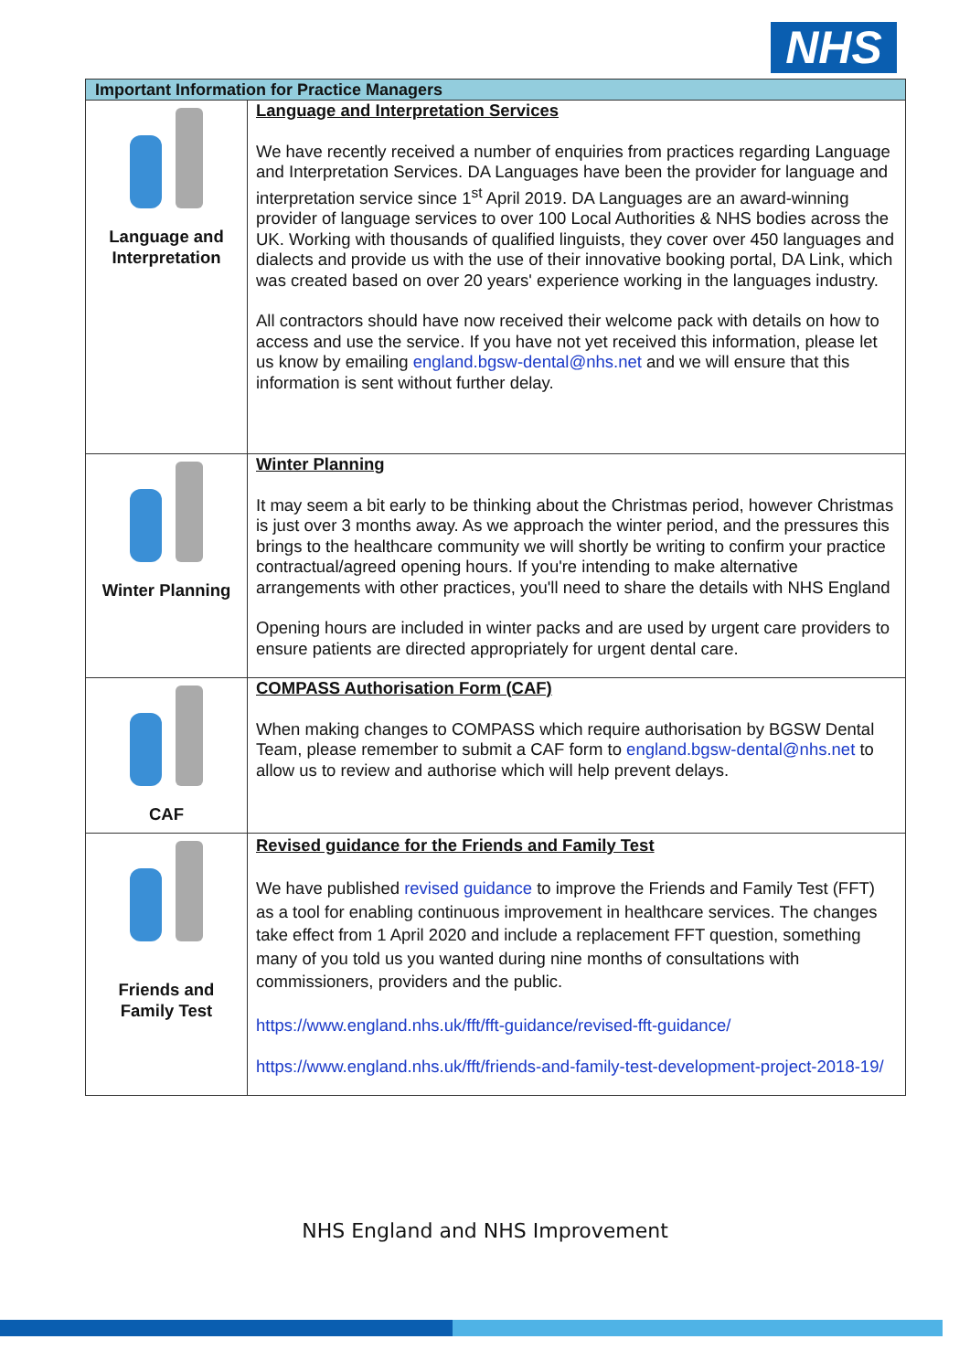NHS
| Important Information for Practice Managers | |
| --- | --- |
| Language and Interpretation | Language and Interpretation Services We have recently received a number of enquiries from practices regarding Language and Interpretation Services. DA Languages have been the provider for language and interpretation service since 1<sup>st</sup> April 2019. DA Languages are an award-winning provider of language services to over 100 Local Authorities & NHS bodies across the UK. Working with thousands of qualified linguists, they cover over 450 languages and dialects and provide us with the use of their innovative booking portal, DA Link, which was created based on over 20 years' experience working in the languages industry. All contractors should have now received their welcome pack with details on how to access and use the service. If you have not yet received this information, please let us know by emailing england.bgsw-dental@nhs.net and we will ensure that this information is sent without further delay. |
| Winter Planning | Winter Planning It may seem a bit early to be thinking about the Christmas period, however Christmas is just over 3 months away. As we approach the winter period, and the pressures this brings to the healthcare community we will shortly be writing to confirm your practice contractual/agreed opening hours. If you're intending to make alternative arrangements with other practices, you'll need to share the details with NHS England Opening hours are included in winter packs and are used by urgent care providers to ensure patients are directed appropriately for urgent dental care. |
| CAF | COMPASS Authorisation Form (CAF) When making changes to COMPASS which require authorisation by BGSW Dental Team, please remember to submit a CAF form to england.bgsw-dental@nhs.net to allow us to review and authorise which will help prevent delays. |
| Friends and Family Test | Revised guidance for the Friends and Family Test We have published revised guidance to improve the Friends and Family Test (FFT) as a tool for enabling continuous improvement in healthcare services. The changes take effect from 1 April 2020 and include a replacement FFT question, something many of you told us you wanted during nine months of consultations with commissioners, providers and the public. https://www.england.nhs.uk/fft/fft-guidance/revised-fft-guidance/ https://www.england.nhs.uk/fft/friends-and-family-test-development-project-2018-19/ |
NHS England and NHS Improvement